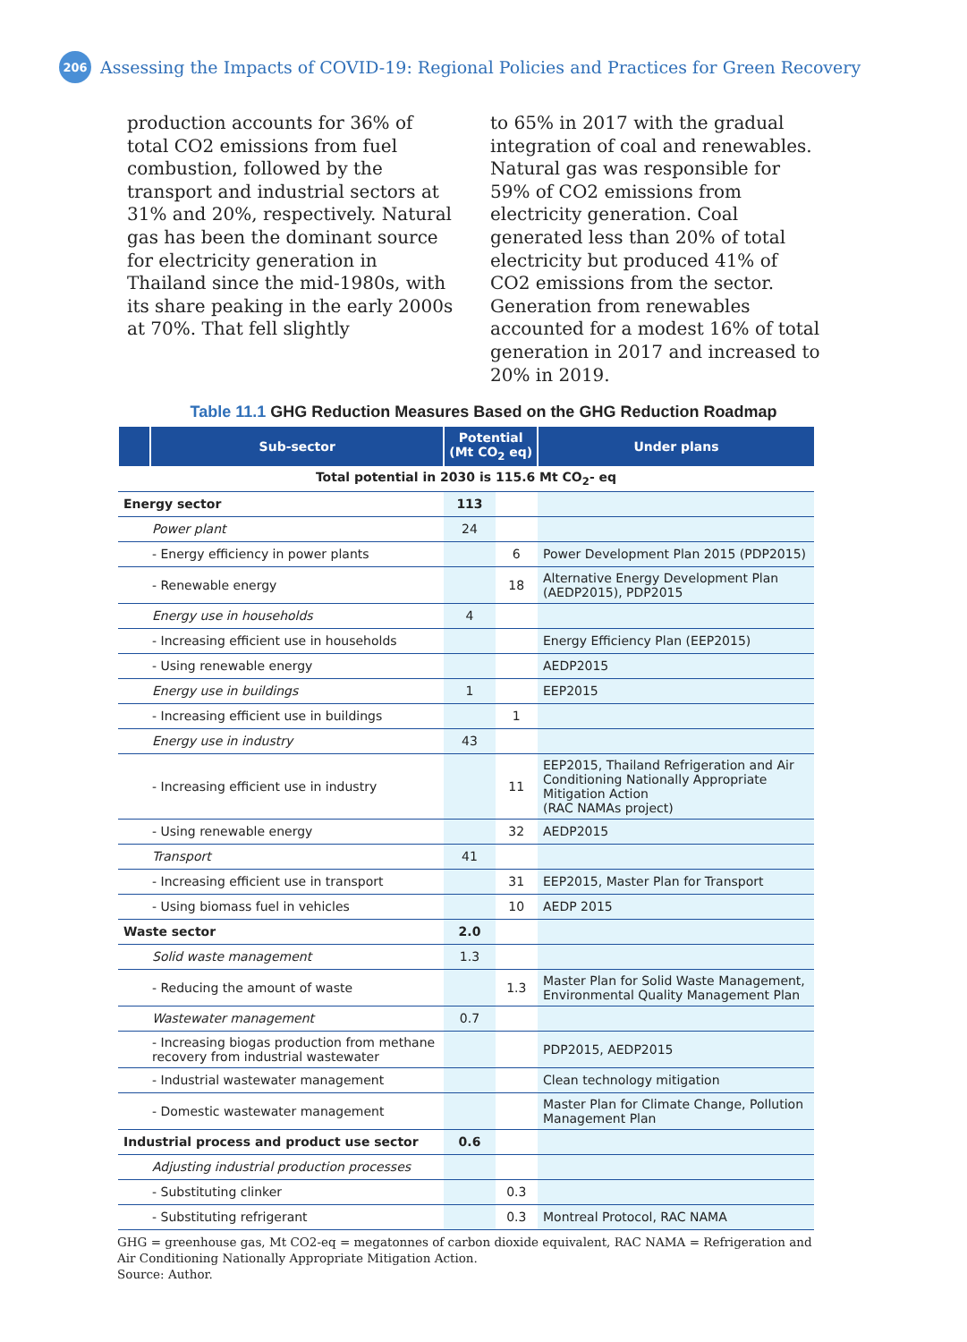206
Assessing the Impacts of COVID-19: Regional Policies and Practices for Green Recovery
production accounts for 36% of total CO2 emissions from fuel combustion, followed by the transport and industrial sectors at 31% and 20%, respectively. Natural gas has been the dominant source for electricity generation in Thailand since the mid-1980s, with its share peaking in the early 2000s at 70%. That fell slightly
to 65% in 2017 with the gradual integration of coal and renewables. Natural gas was responsible for 59% of CO2 emissions from electricity generation. Coal generated less than 20% of total electricity but produced 41% of CO2 emissions from the sector. Generation from renewables accounted for a modest 16% of total generation in 2017 and increased to 20% in 2019.
Table 11.1 GHG Reduction Measures Based on the GHG Reduction Roadmap
| | Sub-sector | Potential (Mt CO<sub>2</sub> eq) | | Under plans |
| --- | --- | --- | --- | --- |
| Total potential in 2030 is 115.6 Mt CO<sub>2</sub>- eq | | | | |
| Energy sector | | 113 | | |
| Power plant | | 24 | | |
| - Energy efficiency in power plants | | | 6 | Power Development Plan 2015 (PDP2015) |
| - Renewable energy | | | 18 | Alternative Energy Development Plan (AEDP2015), PDP2015 |
| Energy use in households | | 4 | | |
| - Increasing efficient use in households | | | | Energy Efficiency Plan (EEP2015) |
| - Using renewable energy | | | | AEDP2015 |
| Energy use in buildings | | 1 | | EEP2015 |
| - Increasing efficient use in buildings | | | 1 | |
| Energy use in industry | | 43 | | |
| - Increasing efficient use in industry | | | 11 | EEP2015, Thailand Refrigeration and Air Conditioning Nationally Appropriate Mitigation Action (RAC NAMAs project) |
| - Using renewable energy | | | 32 | AEDP2015 |
| Transport | | 41 | | |
| - Increasing efficient use in transport | | | 31 | EEP2015, Master Plan for Transport |
| - Using biomass fuel in vehicles | | | 10 | AEDP 2015 |
| Waste sector | | 2.0 | | |
| Solid waste management | | 1.3 | | |
| - Reducing the amount of waste | | | 1.3 | Master Plan for Solid Waste Management, Environmental Quality Management Plan |
| Wastewater management | | 0.7 | | |
| - Increasing biogas production from methane recovery from industrial wastewater | | | | PDP2015, AEDP2015 |
| - Industrial wastewater management | | | | Clean technology mitigation |
| - Domestic wastewater management | | | | Master Plan for Climate Change, Pollution Management Plan |
| Industrial process and product use sector | | 0.6 | | |
| Adjusting industrial production processes | | | | |
| - Substituting clinker | | | 0.3 | |
| - Substituting refrigerant | | | 0.3 | Montreal Protocol, RAC NAMA |
GHG = greenhouse gas, Mt CO2-eq = megatonnes of carbon dioxide equivalent, RAC NAMA = Refrigeration and Air Conditioning Nationally Appropriate Mitigation Action.
Source: Author.